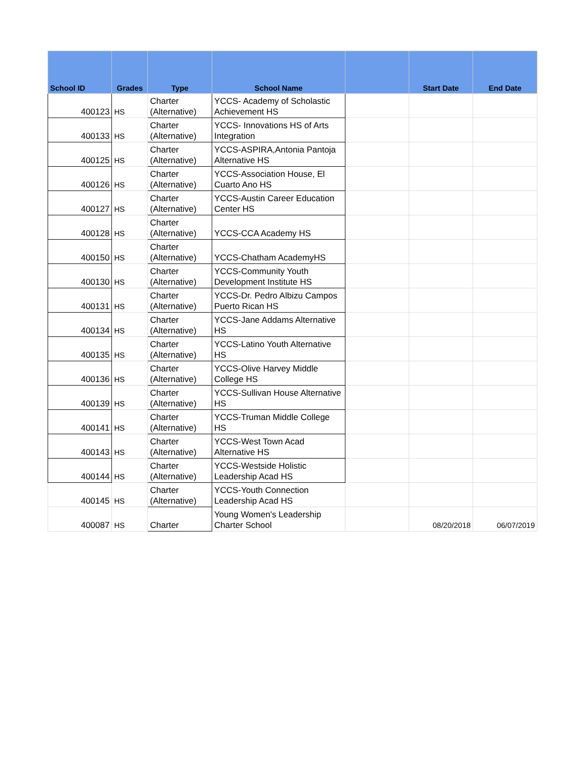| School ID | Grades | Type | School Name | | Start Date | End Date |
| --- | --- | --- | --- | --- | --- | --- |
| 400123 | HS | Charter (Alternative) | YCCS- Academy of Scholastic Achievement HS | | | |
| 400133 | HS | Charter (Alternative) | YCCS- Innovations HS of Arts Integration | | | |
| 400125 | HS | Charter (Alternative) | YCCS-ASPIRA,Antonia Pantoja Alternative HS | | | |
| 400126 | HS | Charter (Alternative) | YCCS-Association House, El Cuarto Ano HS | | | |
| 400127 | HS | Charter (Alternative) | YCCS-Austin Career Education Center HS | | | |
| 400128 | HS | Charter (Alternative) | YCCS-CCA Academy HS | | | |
| 400150 | HS | Charter (Alternative) | YCCS-Chatham AcademyHS | | | |
| 400130 | HS | Charter (Alternative) | YCCS-Community Youth Development Institute HS | | | |
| 400131 | HS | Charter (Alternative) | YCCS-Dr. Pedro Albizu Campos Puerto Rican HS | | | |
| 400134 | HS | Charter (Alternative) | YCCS-Jane Addams Alternative HS | | | |
| 400135 | HS | Charter (Alternative) | YCCS-Latino Youth Alternative HS | | | |
| 400136 | HS | Charter (Alternative) | YCCS-Olive Harvey Middle College HS | | | |
| 400139 | HS | Charter (Alternative) | YCCS-Sullivan House Alternative HS | | | |
| 400141 | HS | Charter (Alternative) | YCCS-Truman Middle College HS | | | |
| 400143 | HS | Charter (Alternative) | YCCS-West Town Acad Alternative HS | | | |
| 400144 | HS | Charter (Alternative) | YCCS-Westside Holistic Leadership Acad HS | | | |
| 400145 | HS | Charter (Alternative) | YCCS-Youth Connection Leadership Acad HS | | | |
| 400087 | HS | Charter | Young Women's Leadership Charter School | | 08/20/2018 | 06/07/2019 |